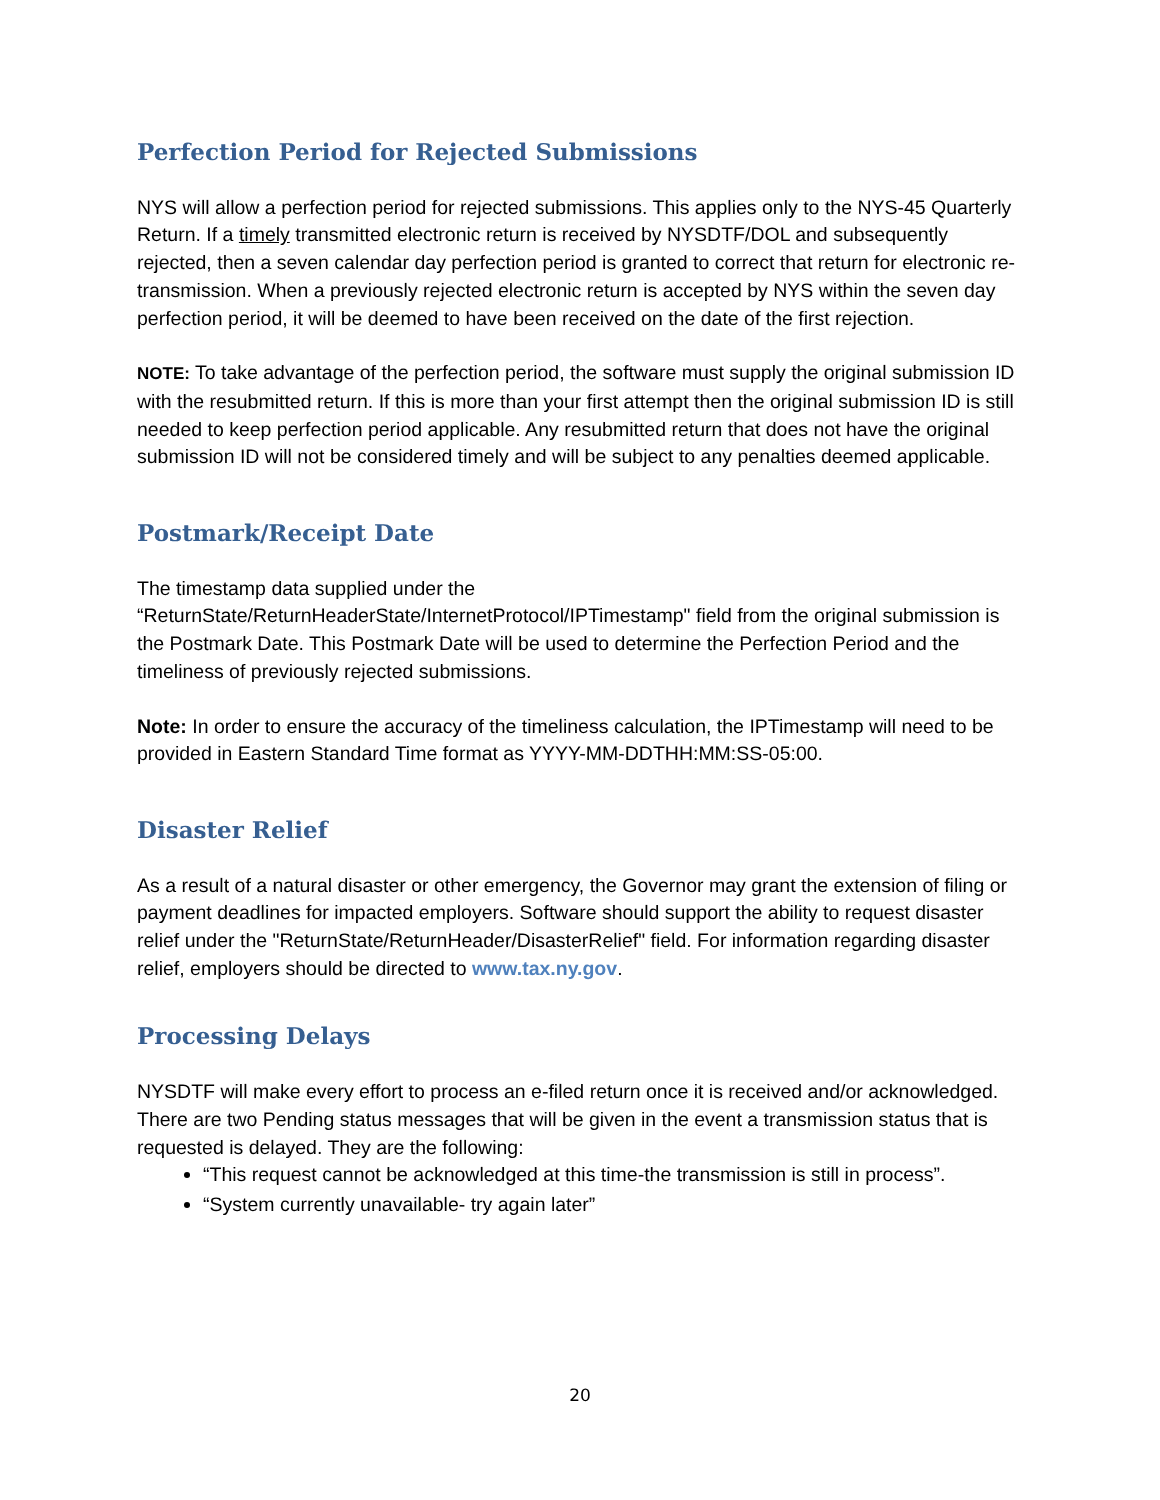Perfection Period for Rejected Submissions
NYS will allow a perfection period for rejected submissions. This applies only to the NYS-45 Quarterly Return. If a timely transmitted electronic return is received by NYSDTF/DOL and subsequently rejected, then a seven calendar day perfection period is granted to correct that return for electronic re-transmission. When a previously rejected electronic return is accepted by NYS within the seven day perfection period, it will be deemed to have been received on the date of the first rejection.
NOTE: To take advantage of the perfection period, the software must supply the original submission ID with the resubmitted return. If this is more than your first attempt then the original submission ID is still needed to keep perfection period applicable. Any resubmitted return that does not have the original submission ID will not be considered timely and will be subject to any penalties deemed applicable.
Postmark/Receipt Date
The timestamp data supplied under the
“ReturnState/ReturnHeaderState/InternetProtocol/IPTimestamp" field from the original submission is the Postmark Date. This Postmark Date will be used to determine the Perfection Period and the timeliness of previously rejected submissions.
Note: In order to ensure the accuracy of the timeliness calculation, the IPTimestamp will need to be provided in Eastern Standard Time format as YYYY-MM-DDTHH:MM:SS-05:00.
Disaster Relief
As a result of a natural disaster or other emergency, the Governor may grant the extension of filing or payment deadlines for impacted employers. Software should support the ability to request disaster relief under the "ReturnState/ReturnHeader/DisasterRelief" field. For information regarding disaster relief, employers should be directed to www.tax.ny.gov.
Processing Delays
NYSDTF will make every effort to process an e-filed return once it is received and/or acknowledged. There are two Pending status messages that will be given in the event a transmission status that is requested is delayed. They are the following:
“This request cannot be acknowledged at this time-the transmission is still in process”.
“System currently unavailable- try again later”
20